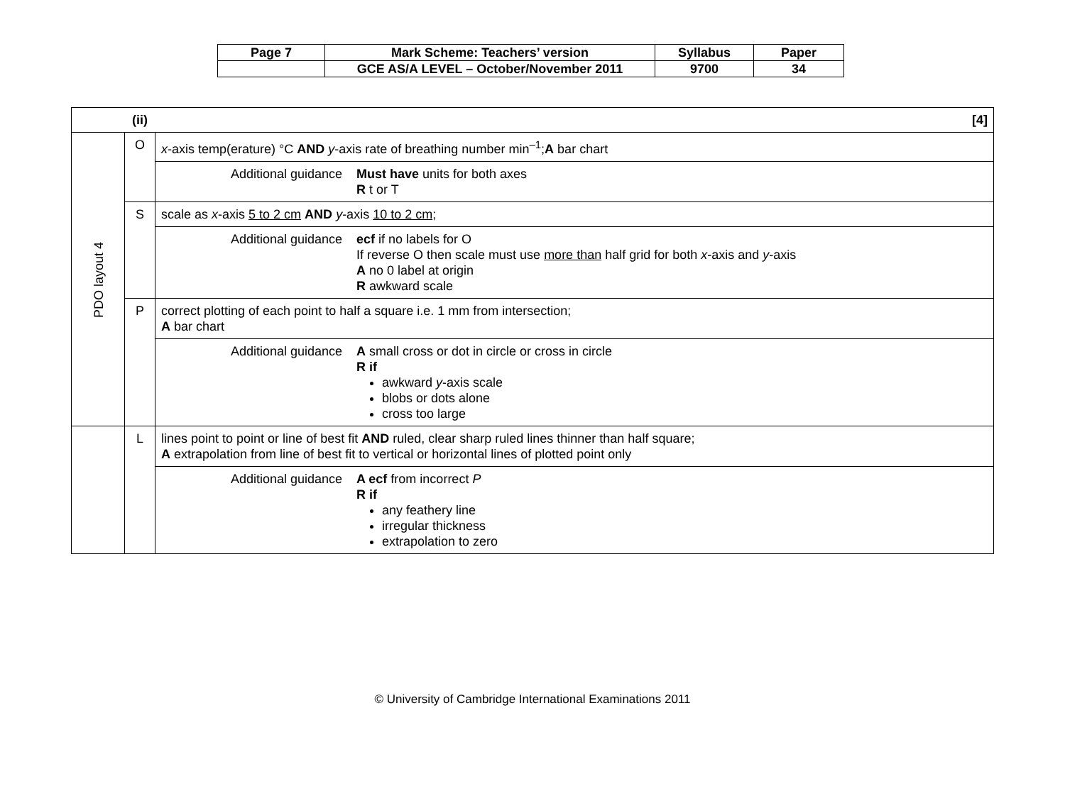| Page 7 | Mark Scheme: Teachers’ version | Syllabus | Paper |
| | GCE AS/A LEVEL – October/November 2011 | 9700 | 34 |
| (ii) [4] | | |
| PDO layout 4 | O | x -axis temp(erature) °C AND y -axis rate of breathing number min<sup>–1</sup>; A bar chart |
| | | Additional guidance Must have units for both axes R t or T |
| | S | scale as x -axis 5 to 2 cm AND y -axis 10 to 2 cm ; |
| | | Additional guidance ecf if no labels for O If reverse O then scale must use more than half grid for both x -axis and y -axis A no 0 label at origin R awkward scale |
| | P | correct plotting of each point to half a square i.e. 1 mm from intersection; A bar chart |
| | | Additional guidance A small cross or dot in circle or cross in circle R if awkward y -axis scale blobs or dots alone cross too large |
| | L | lines point to point or line of best fit AND ruled, clear sharp ruled lines thinner than half square; A extrapolation from line of best fit to vertical or horizontal lines of plotted point only |
| | | Additional guidance A ecf from incorrect P R if any feathery line irregular thickness extrapolation to zero |
© University of Cambridge International Examinations 2011